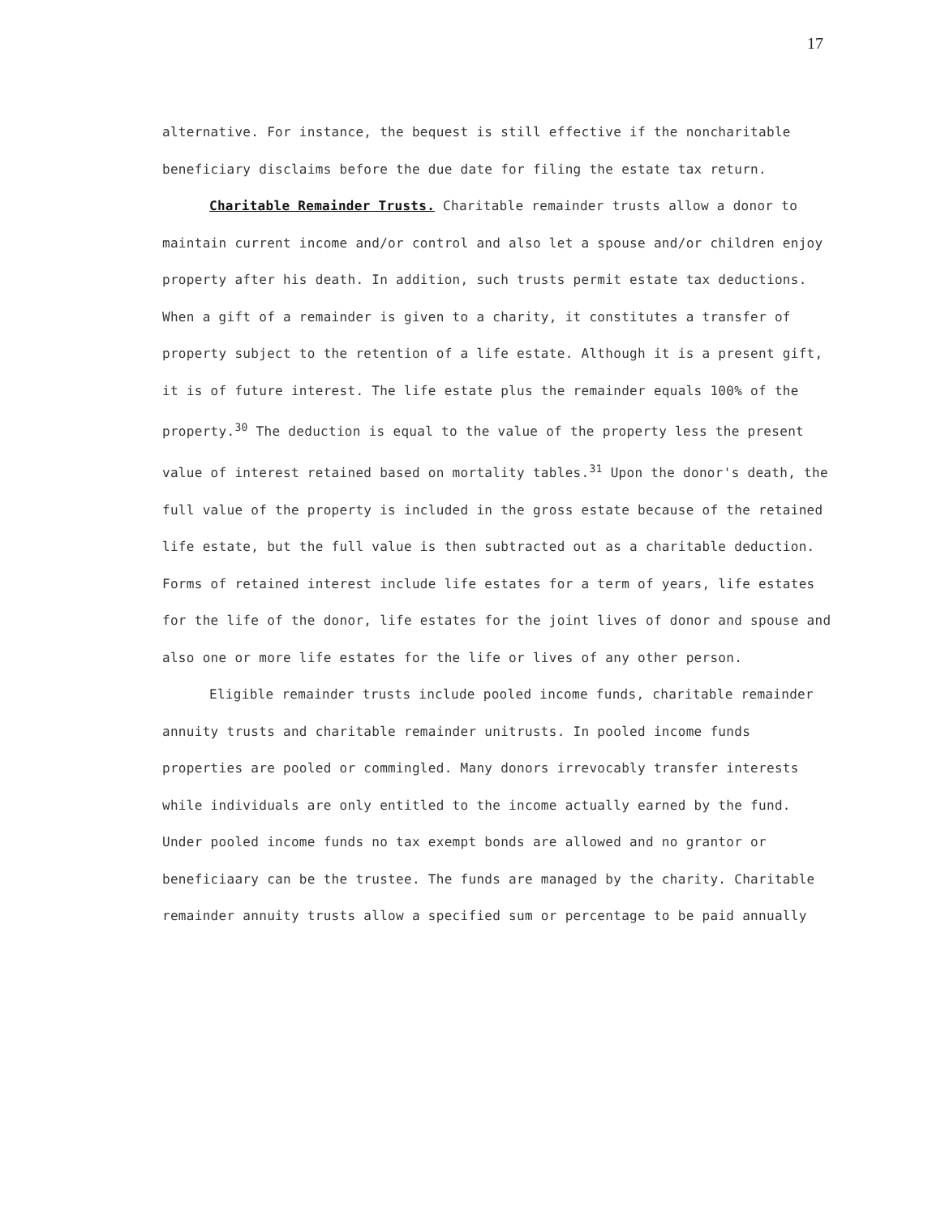17
alternative. For instance, the bequest is still effective if the noncharitable beneficiary disclaims before the due date for filing the estate tax return.
Charitable Remainder Trusts. Charitable remainder trusts allow a donor to maintain current income and/or control and also let a spouse and/or children enjoy property after his death. In addition, such trusts permit estate tax deductions. When a gift of a remainder is given to a charity, it constitutes a transfer of property subject to the retention of a life estate. Although it is a present gift, it is of future interest. The life estate plus the remainder equals 100% of the property.<sup>30</sup> The deduction is equal to the value of the property less the present value of interest retained based on mortality tables.<sup>31</sup> Upon the donor's death, the full value of the property is included in the gross estate because of the retained life estate, but the full value is then subtracted out as a charitable deduction. Forms of retained interest include life estates for a term of years, life estates for the life of the donor, life estates for the joint lives of donor and spouse and also one or more life estates for the life or lives of any other person.
Eligible remainder trusts include pooled income funds, charitable remainder annuity trusts and charitable remainder unitrusts. In pooled income funds properties are pooled or commingled. Many donors irrevocably transfer interests while individuals are only entitled to the income actually earned by the fund. Under pooled income funds no tax exempt bonds are allowed and no grantor or beneficiaary can be the trustee. The funds are managed by the charity. Charitable remainder annuity trusts allow a specified sum or percentage to be paid annually